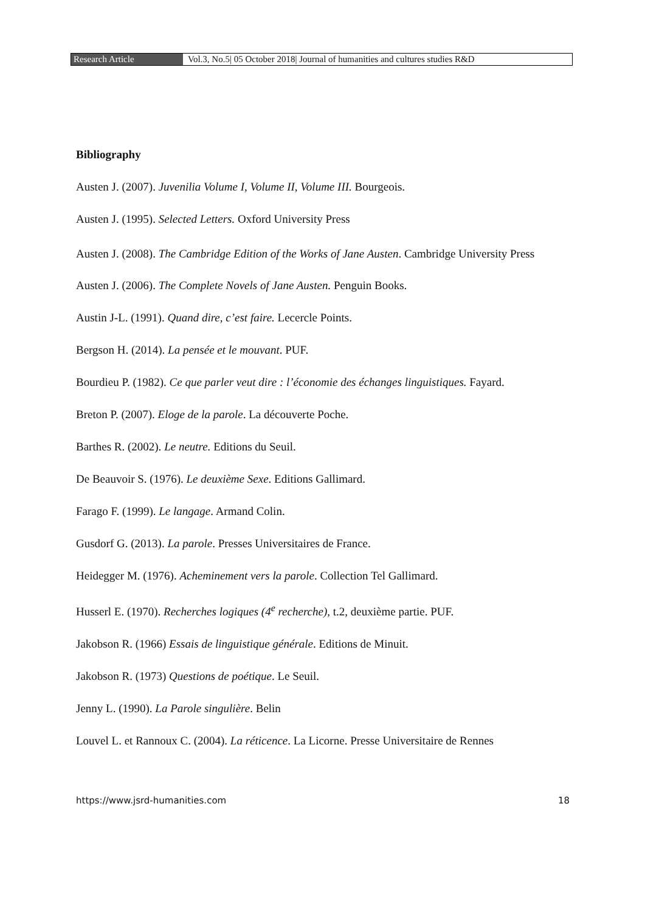Research Article Vol.3, No.5| 05 October 2018| Journal of humanities and cultures studies R&D
Bibliography
Austen J. (2007). Juvenilia Volume I, Volume II, Volume III. Bourgeois.
Austen J. (1995). Selected Letters. Oxford University Press
Austen J. (2008). The Cambridge Edition of the Works of Jane Austen. Cambridge University Press
Austen J. (2006). The Complete Novels of Jane Austen. Penguin Books.
Austin J-L. (1991). Quand dire, c’est faire. Lecercle Points.
Bergson H. (2014). La pensée et le mouvant. PUF.
Bourdieu P. (1982). Ce que parler veut dire : l’économie des échanges linguistiques. Fayard.
Breton P. (2007). Eloge de la parole. La découverte Poche.
Barthes R. (2002). Le neutre. Editions du Seuil.
De Beauvoir S. (1976). Le deuxième Sexe. Editions Gallimard.
Farago F. (1999). Le langage. Armand Colin.
Gusdorf G. (2013). La parole. Presses Universitaires de France.
Heidegger M. (1976). Acheminement vers la parole. Collection Tel Gallimard.
Husserl E. (1970). Recherches logiques (4<sup>e</sup> recherche), t.2, deuxième partie. PUF.
Jakobson R. (1966) Essais de linguistique générale. Editions de Minuit.
Jakobson R. (1973) Questions de poétique. Le Seuil.
Jenny L. (1990). La Parole singulière. Belin
Louvel L. et Rannoux C. (2004). La réticence. La Licorne. Presse Universitaire de Rennes
https://www.jsrd-humanities.com 18